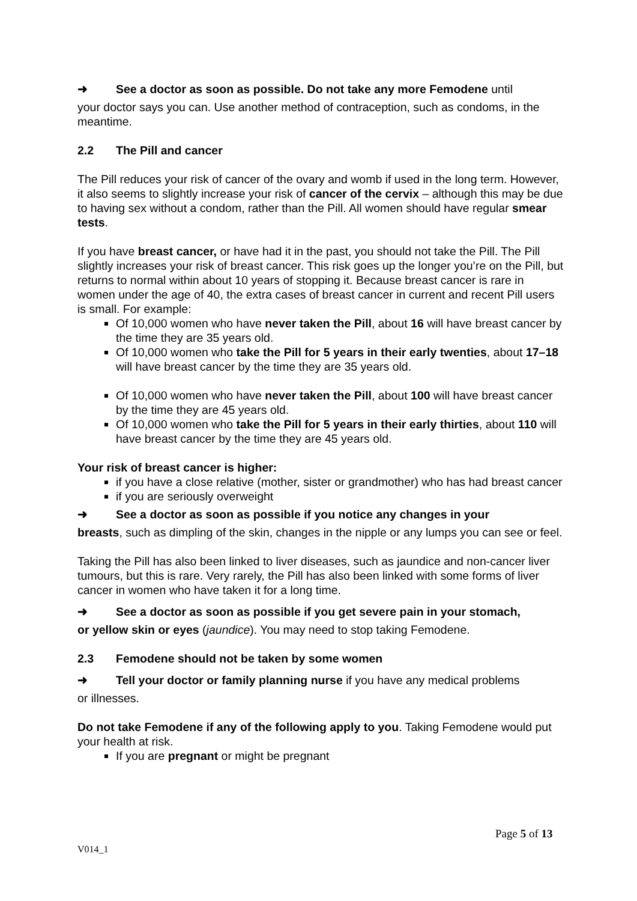➜ See a doctor as soon as possible. Do not take any more Femodene until
your doctor says you can. Use another method of contraception, such as condoms, in the meantime.
2.2 The Pill and cancer
The Pill reduces your risk of cancer of the ovary and womb if used in the long term. However, it also seems to slightly increase your risk of cancer of the cervix – although this may be due to having sex without a condom, rather than the Pill. All women should have regular smear tests.
If you have breast cancer, or have had it in the past, you should not take the Pill. The Pill slightly increases your risk of breast cancer. This risk goes up the longer you’re on the Pill, but returns to normal within about 10 years of stopping it. Because breast cancer is rare in women under the age of 40, the extra cases of breast cancer in current and recent Pill users is small. For example:
Of 10,000 women who have never taken the Pill, about 16 will have breast cancer by the time they are 35 years old.
Of 10,000 women who take the Pill for 5 years in their early twenties, about 17–18 will have breast cancer by the time they are 35 years old.
Of 10,000 women who have never taken the Pill, about 100 will have breast cancer by the time they are 45 years old.
Of 10,000 women who take the Pill for 5 years in their early thirties, about 110 will have breast cancer by the time they are 45 years old.
Your risk of breast cancer is higher:
if you have a close relative (mother, sister or grandmother) who has had breast cancer
if you are seriously overweight
➜ See a doctor as soon as possible if you notice any changes in your
breasts, such as dimpling of the skin, changes in the nipple or any lumps you can see or feel.
Taking the Pill has also been linked to liver diseases, such as jaundice and non-cancer liver tumours, but this is rare. Very rarely, the Pill has also been linked with some forms of liver cancer in women who have taken it for a long time.
➜ See a doctor as soon as possible if you get severe pain in your stomach,
or yellow skin or eyes (jaundice). You may need to stop taking Femodene.
2.3 Femodene should not be taken by some women
➜ Tell your doctor or family planning nurse if you have any medical problems
or illnesses.
Do not take Femodene if any of the following apply to you. Taking Femodene would put your health at risk.
If you are pregnant or might be pregnant
Page 5 of 13
V014_1